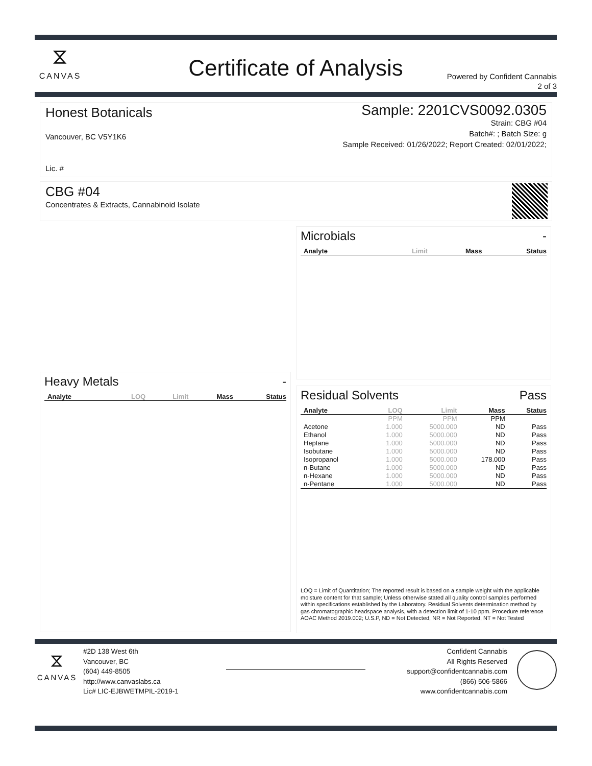⧖
CANVAS
Certificate of Analysis
Powered by Confident Cannabis
2 of 3
Honest Botanicals
Vancouver, BC V5Y1K6
Lic. #
Sample: 2201CVS0092.0305
Strain: CBG #04
Batch#: ; Batch Size: g
Sample Received: 01/26/2022; Report Created: 02/01/2022;
CBG #04
Concentrates & Extracts, Cannabinoid Isolate
Microbials -
| Analyte | Limit | Mass | Status |
| --- | --- | --- | --- |
Heavy Metals -
| Analyte | LOQ | Limit | Mass | Status |
| --- | --- | --- | --- | --- |
Residual Solvents Pass
| Analyte | LOQ | Limit | Mass | Status |
| --- | --- | --- | --- | --- |
| | PPM | PPM | PPM | |
| Acetone | 1.000 | 5000.000 | ND | Pass |
| Ethanol | 1.000 | 5000.000 | ND | Pass |
| Heptane | 1.000 | 5000.000 | ND | Pass |
| Isobutane | 1.000 | 5000.000 | ND | Pass |
| Isopropanol | 1.000 | 5000.000 | 178.000 | Pass |
| n-Butane | 1.000 | 5000.000 | ND | Pass |
| n-Hexane | 1.000 | 5000.000 | ND | Pass |
| n-Pentane | 1.000 | 5000.000 | ND | Pass |
LOQ = Limit of Quantitation; The reported result is based on a sample weight with the applicable moisture content for that sample; Unless otherwise stated all quality control samples performed within specifications established by the Laboratory. Residual Solvents determination method by gas chromatographic headspace analysis, with a detection limit of 1-10 ppm. Procedure reference AOAC Method 2019.002; U.S.P, ND = Not Detected, NR = Not Reported, NT = Not Tested
⧖
CANVAS
#2D 138 West 6th
Vancouver, BC
(604) 449-8505
http://www.canvaslabs.ca
Lic# LIC-EJBWETMPIL-2019-1
Confident Cannabis
All Rights Reserved
support@confidentcannabis.com
(866) 506-5866
www.confidentcannabis.com